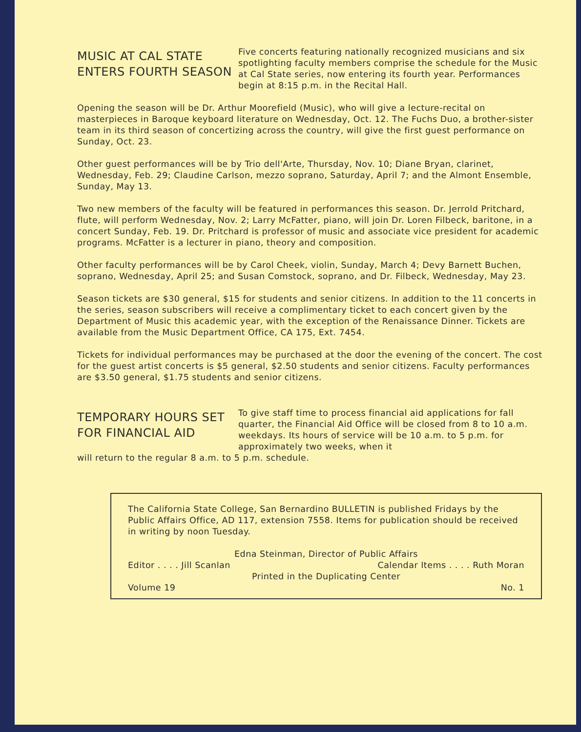MUSIC AT CAL STATE
ENTERS FOURTH SEASON
Five concerts featuring nationally recognized musicians and six spotlighting faculty members comprise the schedule for the Music at Cal State series, now entering its fourth year. Performances begin at 8:15 p.m. in the Recital Hall.
Opening the season will be Dr. Arthur Moorefield (Music), who will give a lecture-recital on masterpieces in Baroque keyboard literature on Wednesday, Oct. 12. The Fuchs Duo, a brother-sister team in its third season of concertizing across the country, will give the first guest performance on Sunday, Oct. 23.
Other guest performances will be by Trio dell'Arte, Thursday, Nov. 10; Diane Bryan, clarinet, Wednesday, Feb. 29; Claudine Carlson, mezzo soprano, Saturday, April 7; and the Almont Ensemble, Sunday, May 13.
Two new members of the faculty will be featured in performances this season. Dr. Jerrold Pritchard, flute, will perform Wednesday, Nov. 2; Larry McFatter, piano, will join Dr. Loren Filbeck, baritone, in a concert Sunday, Feb. 19. Dr. Pritchard is professor of music and associate vice president for academic programs. McFatter is a lecturer in piano, theory and composition.
Other faculty performances will be by Carol Cheek, violin, Sunday, March 4; Devy Barnett Buchen, soprano, Wednesday, April 25; and Susan Comstock, soprano, and Dr. Filbeck, Wednesday, May 23.
Season tickets are $30 general, $15 for students and senior citizens. In addition to the 11 concerts in the series, season subscribers will receive a complimentary ticket to each concert given by the Department of Music this academic year, with the exception of the Renaissance Dinner. Tickets are available from the Music Department Office, CA 175, Ext. 7454.
Tickets for individual performances may be purchased at the door the evening of the concert. The cost for the guest artist concerts is $5 general, $2.50 students and senior citizens. Faculty performances are $3.50 general, $1.75 students and senior citizens.
TEMPORARY HOURS SET
FOR FINANCIAL AID
To give staff time to process financial aid applications for fall quarter, the Financial Aid Office will be closed from 8 to 10 a.m. weekdays. Its hours of service will be 10 a.m. to 5 p.m. for approximately two weeks, when it
will return to the regular 8 a.m. to 5 p.m. schedule.
The California State College, San Bernardino BULLETIN is published Fridays by the Public Affairs Office, AD 117, extension 7558. Items for publication should be received in writing by noon Tuesday.
Edna Steinman, Director of Public Affairs
Editor . . . . Jill Scanlan Calendar Items . . . . Ruth Moran
Printed in the Duplicating Center
Volume 19 No. 1